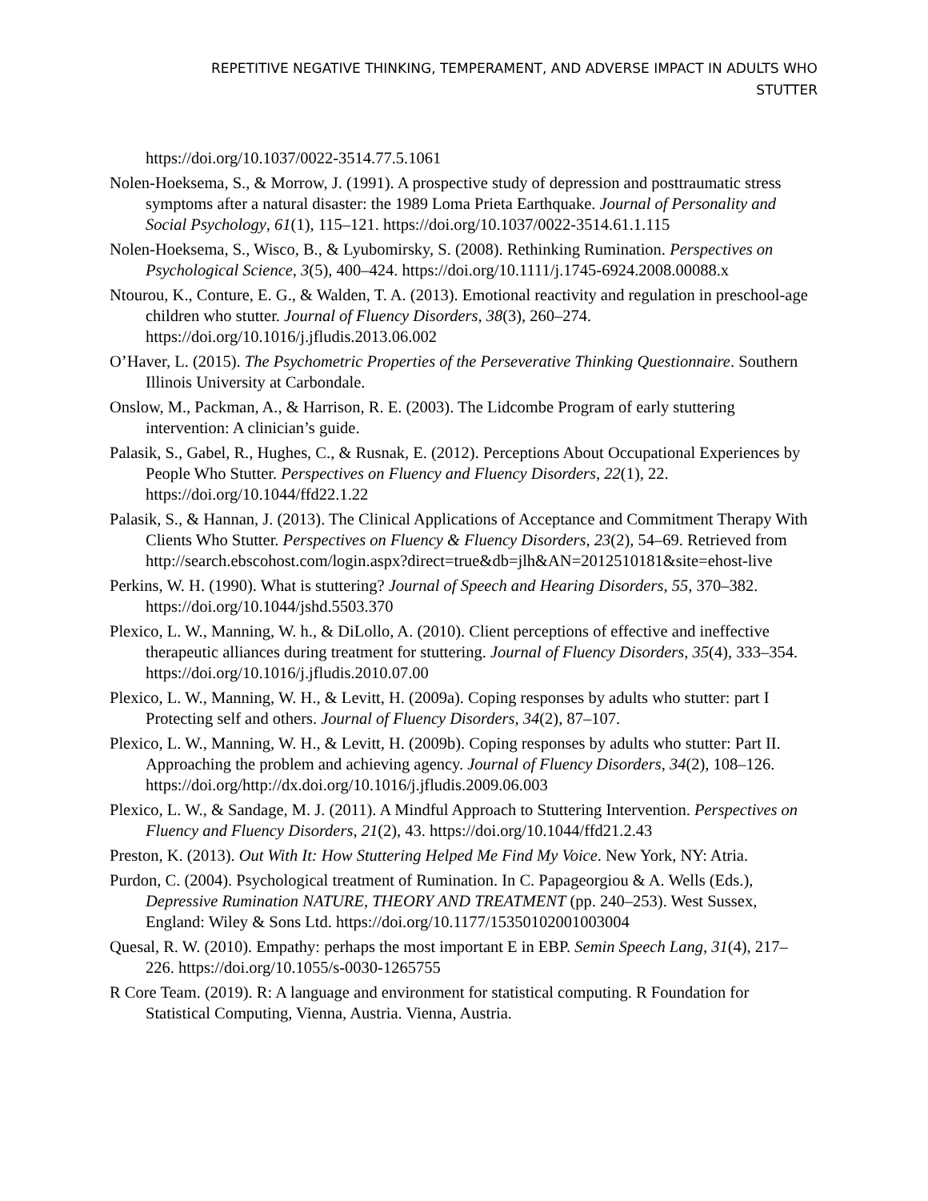REPETITIVE NEGATIVE THINKING, TEMPERAMENT, AND ADVERSE IMPACT IN ADULTS WHO
STUTTER
https://doi.org/10.1037/0022-3514.77.5.1061
Nolen-Hoeksema, S., & Morrow, J. (1991). A prospective study of depression and posttraumatic stress symptoms after a natural disaster: the 1989 Loma Prieta Earthquake. Journal of Personality and Social Psychology, 61(1), 115–121. https://doi.org/10.1037/0022-3514.61.1.115
Nolen-Hoeksema, S., Wisco, B., & Lyubomirsky, S. (2008). Rethinking Rumination. Perspectives on Psychological Science, 3(5), 400–424. https://doi.org/10.1111/j.1745-6924.2008.00088.x
Ntourou, K., Conture, E. G., & Walden, T. A. (2013). Emotional reactivity and regulation in preschool-age children who stutter. Journal of Fluency Disorders, 38(3), 260–274. https://doi.org/10.1016/j.jfludis.2013.06.002
O’Haver, L. (2015). The Psychometric Properties of the Perseverative Thinking Questionnaire. Southern Illinois University at Carbondale.
Onslow, M., Packman, A., & Harrison, R. E. (2003). The Lidcombe Program of early stuttering intervention: A clinician’s guide.
Palasik, S., Gabel, R., Hughes, C., & Rusnak, E. (2012). Perceptions About Occupational Experiences by People Who Stutter. Perspectives on Fluency and Fluency Disorders, 22(1), 22. https://doi.org/10.1044/ffd22.1.22
Palasik, S., & Hannan, J. (2013). The Clinical Applications of Acceptance and Commitment Therapy With Clients Who Stutter. Perspectives on Fluency & Fluency Disorders, 23(2), 54–69. Retrieved from http://search.ebscohost.com/login.aspx?direct=true&db=jlh&AN=2012510181&site=ehost-live
Perkins, W. H. (1990). What is stuttering? Journal of Speech and Hearing Disorders, 55, 370–382. https://doi.org/10.1044/jshd.5503.370
Plexico, L. W., Manning, W. h., & DiLollo, A. (2010). Client perceptions of effective and ineffective therapeutic alliances during treatment for stuttering. Journal of Fluency Disorders, 35(4), 333–354. https://doi.org/10.1016/j.jfludis.2010.07.00
Plexico, L. W., Manning, W. H., & Levitt, H. (2009a). Coping responses by adults who stutter: part I Protecting self and others. Journal of Fluency Disorders, 34(2), 87–107.
Plexico, L. W., Manning, W. H., & Levitt, H. (2009b). Coping responses by adults who stutter: Part II. Approaching the problem and achieving agency. Journal of Fluency Disorders, 34(2), 108–126. https://doi.org/http://dx.doi.org/10.1016/j.jfludis.2009.06.003
Plexico, L. W., & Sandage, M. J. (2011). A Mindful Approach to Stuttering Intervention. Perspectives on Fluency and Fluency Disorders, 21(2), 43. https://doi.org/10.1044/ffd21.2.43
Preston, K. (2013). Out With It: How Stuttering Helped Me Find My Voice. New York, NY: Atria.
Purdon, C. (2004). Psychological treatment of Rumination. In C. Papageorgiou & A. Wells (Eds.), Depressive Rumination NATURE, THEORY AND TREATMENT (pp. 240–253). West Sussex, England: Wiley & Sons Ltd. https://doi.org/10.1177/15350102001003004
Quesal, R. W. (2010). Empathy: perhaps the most important E in EBP. Semin Speech Lang, 31(4), 217–226. https://doi.org/10.1055/s-0030-1265755
R Core Team. (2019). R: A language and environment for statistical computing. R Foundation for Statistical Computing, Vienna, Austria. Vienna, Austria.